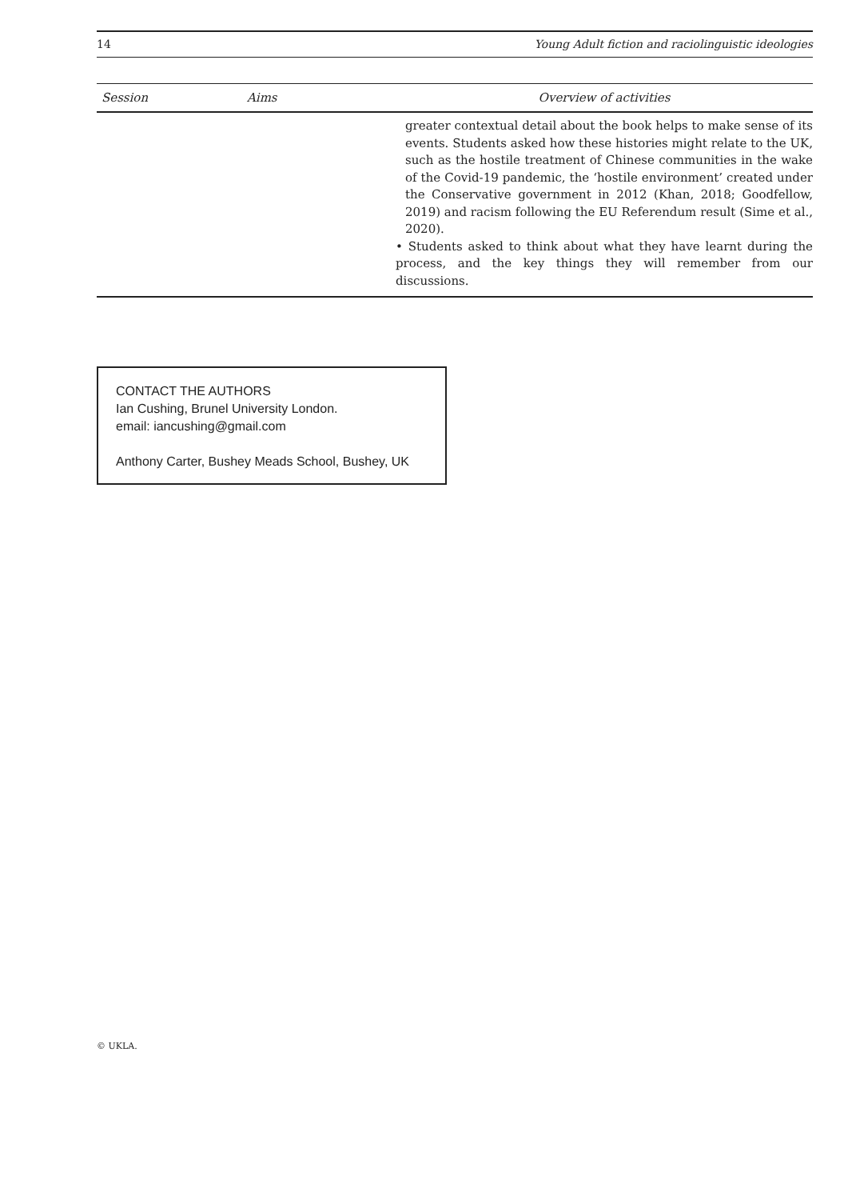14 Young Adult fiction and raciolinguistic ideologies
| Session | Aims | Overview of activities |
| --- | --- | --- |
| | | greater contextual detail about the book helps to make sense of its events. Students asked how these histories might relate to the UK, such as the hostile treatment of Chinese communities in the wake of the Covid-19 pandemic, the ‘hostile environment’ created under the Conservative government in 2012 (Khan, 2018; Goodfellow, 2019) and racism following the EU Referendum result (Sime et al., 2020). • Students asked to think about what they have learnt during the process, and the key things they will remember from our discussions. |
CONTACT THE AUTHORS
Ian Cushing, Brunel University London.
email: iancushing@gmail.com
Anthony Carter, Bushey Meads School, Bushey, UK
© UKLA.